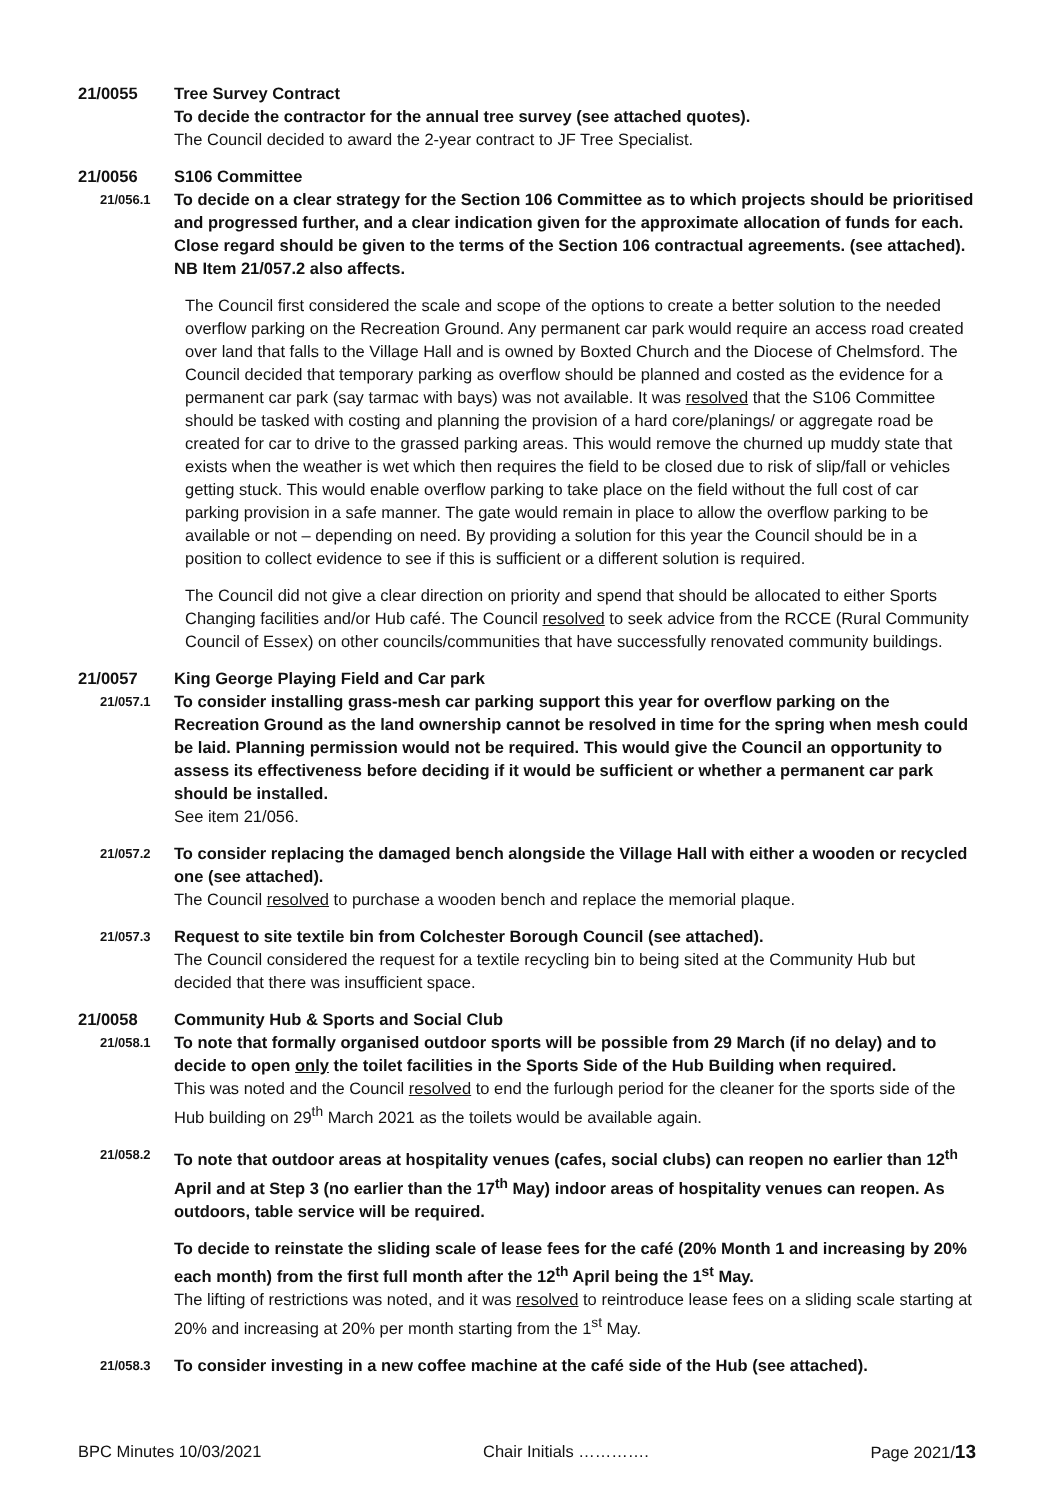21/0055 Tree Survey Contract
To decide the contractor for the annual tree survey (see attached quotes).
The Council decided to award the 2-year contract to JF Tree Specialist.
21/0056 S106 Committee
21/056.1
To decide on a clear strategy for the Section 106 Committee as to which projects should be prioritised and progressed further, and a clear indication given for the approximate allocation of funds for each. Close regard should be given to the terms of the Section 106 contractual agreements. (see attached). NB Item 21/057.2 also affects.
The Council first considered the scale and scope of the options to create a better solution to the needed overflow parking on the Recreation Ground. Any permanent car park would require an access road created over land that falls to the Village Hall and is owned by Boxted Church and the Diocese of Chelmsford. The Council decided that temporary parking as overflow should be planned and costed as the evidence for a permanent car park (say tarmac with bays) was not available. It was resolved that the S106 Committee should be tasked with costing and planning the provision of a hard core/planings/ or aggregate road be created for car to drive to the grassed parking areas. This would remove the churned up muddy state that exists when the weather is wet which then requires the field to be closed due to risk of slip/fall or vehicles getting stuck. This would enable overflow parking to take place on the field without the full cost of car parking provision in a safe manner. The gate would remain in place to allow the overflow parking to be available or not – depending on need. By providing a solution for this year the Council should be in a position to collect evidence to see if this is sufficient or a different solution is required.
The Council did not give a clear direction on priority and spend that should be allocated to either Sports Changing facilities and/or Hub café. The Council resolved to seek advice from the RCCE (Rural Community Council of Essex) on other councils/communities that have successfully renovated community buildings.
21/0057 King George Playing Field and Car park
21/057.1
To consider installing grass-mesh car parking support this year for overflow parking on the Recreation Ground as the land ownership cannot be resolved in time for the spring when mesh could be laid. Planning permission would not be required. This would give the Council an opportunity to assess its effectiveness before deciding if it would be sufficient or whether a permanent car park should be installed.
See item 21/056.
21/057.2
To consider replacing the damaged bench alongside the Village Hall with either a wooden or recycled one (see attached).
The Council resolved to purchase a wooden bench and replace the memorial plaque.
21/057.3
Request to site textile bin from Colchester Borough Council (see attached).
The Council considered the request for a textile recycling bin to being sited at the Community Hub but decided that there was insufficient space.
21/0058 Community Hub & Sports and Social Club
21/058.1
To note that formally organised outdoor sports will be possible from 29 March (if no delay) and to decide to open only the toilet facilities in the Sports Side of the Hub Building when required.
This was noted and the Council resolved to end the furlough period for the cleaner for the sports side of the Hub building on 29<sup>th</sup> March 2021 as the toilets would be available again.
21/058.2
To note that outdoor areas at hospitality venues (cafes, social clubs) can reopen no earlier than 12<sup>th</sup> April and at Step 3 (no earlier than the 17<sup>th</sup> May) indoor areas of hospitality venues can reopen. As outdoors, table service will be required.
To decide to reinstate the sliding scale of lease fees for the café (20% Month 1 and increasing by 20% each month) from the first full month after the 12<sup>th</sup> April being the 1<sup>st</sup> May.
The lifting of restrictions was noted, and it was resolved to reintroduce lease fees on a sliding scale starting at 20% and increasing at 20% per month starting from the 1<sup>st</sup> May.
21/058.3
To consider investing in a new coffee machine at the café side of the Hub (see attached).
BPC Minutes 10/03/2021 Chair Initials …………. Page 2021/13